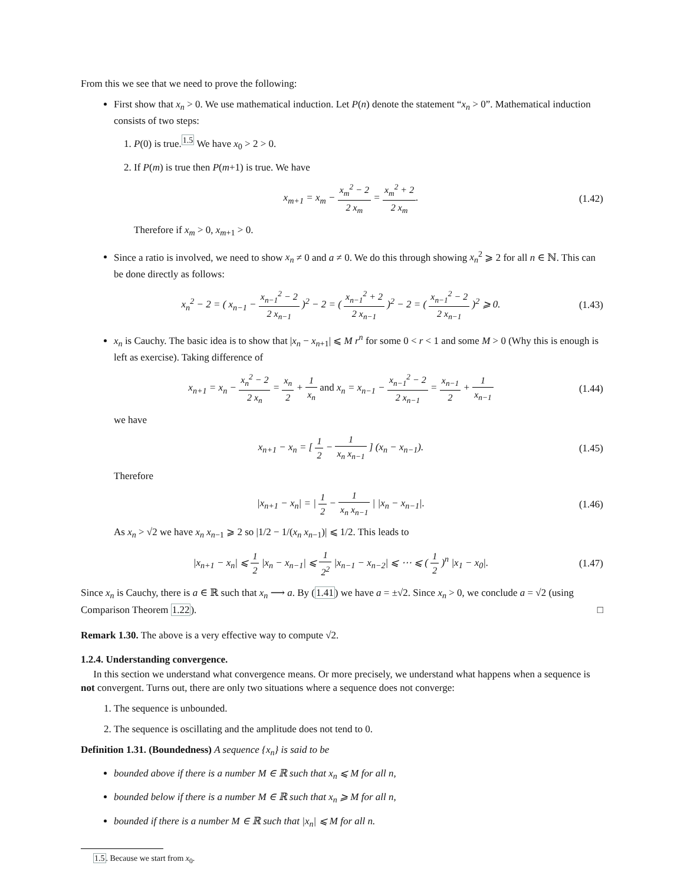From this we see that we need to prove the following:
First show that x<sub>n</sub> > 0. We use mathematical induction. Let P(n) denote the statement “x<sub>n</sub> > 0”. Mathematical induction consists of two steps:
1. P(0) is true.<sup>1.5</sup> We have x<sub>0</sub> > 2 > 0.
2. If P(m) is true then P(m+1) is true. We have
x<sub>m+1</sub> = x<sub>m</sub> − x<sub>m</sub><sup>2</sup> − 2 2 x<sub>m</sub> = x<sub>m</sub><sup>2</sup> + 2 2 x<sub>m</sub>.
(1.42)
Therefore if x<sub>m</sub> > 0, x<sub>m+1</sub> > 0.
Since a ratio is involved, we need to show x<sub>n</sub> ≠ 0 and a ≠ 0. We do this through showing x<sub>n</sub><sup>2</sup> ⩾ 2 for all n ∈ ℕ. This can be done directly as follows:
x<sub>n</sub><sup>2</sup> − 2 = ( x<sub>n−1</sub> − x<sub>n−1</sub><sup>2</sup> − 2 2 x<sub>n−1</sub> )<sup>2</sup> − 2 = ( x<sub>n−1</sub><sup>2</sup> + 2 2 x<sub>n−1</sub> )<sup>2</sup> − 2 = ( x<sub>n−1</sub><sup>2</sup> − 2 2 x<sub>n−1</sub> )<sup>2</sup> ⩾ 0.
(1.43)
x<sub>n</sub> is Cauchy. The basic idea is to show that |x<sub>n</sub> − x<sub>n+1</sub>| ⩽ M r<sup>n</sup> for some 0 < r < 1 and some M > 0 (Why this is enough is left as exercise). Taking difference of
x<sub>n+1</sub> = x<sub>n</sub> − x<sub>n</sub><sup>2</sup> − 2 2 x<sub>n</sub> = x<sub>n</sub> 2 + 1 x<sub>n</sub> and x<sub>n</sub> = x<sub>n−1</sub> − x<sub>n−1</sub><sup>2</sup> − 2 2 x<sub>n−1</sub> = x<sub>n−1</sub> 2 + 1 x<sub>n−1</sub>
(1.44)
we have
x<sub>n+1</sub> − x<sub>n</sub> = [ 1 2 − 1 x<sub>n</sub> x<sub>n−1</sub> ] (x<sub>n</sub> − x<sub>n−1</sub>).
(1.45)
Therefore
|x<sub>n+1</sub> − x<sub>n</sub>| = | 1 2 − 1 x<sub>n</sub> x<sub>n−1</sub> | |x<sub>n</sub> − x<sub>n−1</sub>|.
(1.46)
As x<sub>n</sub> > √2 we have x<sub>n</sub> x<sub>n−1</sub> ⩾ 2 so |1/2 − 1/(x<sub>n</sub> x<sub>n−1</sub>)| ⩽ 1/2. This leads to
|x<sub>n+1</sub> − x<sub>n</sub>| ⩽ 1 2 |x<sub>n</sub> − x<sub>n−1</sub>| ⩽ 1 2<sup>2</sup> |x<sub>n−1</sub> − x<sub>n−2</sub>| ⩽ ⋯ ⩽ ( 1 2 )<sup>n</sup> |x<sub>1</sub> − x<sub>0</sub>|.
(1.47)
Since x<sub>n</sub> is Cauchy, there is a ∈ ℝ such that x<sub>n</sub> ⟶ a. By (1.41) we have a = ±√2. Since x<sub>n</sub> > 0, we conclude a = √2 (using Comparison Theorem 1.22). □
Remark 1.30. The above is a very effective way to compute √2.
1.2.4. Understanding convergence.
In this section we understand what convergence means. Or more precisely, we understand what happens when a sequence is not convergent. Turns out, there are only two situations where a sequence does not converge:
1. The sequence is unbounded.
2. The sequence is oscillating and the amplitude does not tend to 0.
Definition 1.31. (Boundedness) A sequence {x<sub>n</sub>} is said to be
bounded above if there is a number M ∈ ℝ such that x<sub>n</sub> ⩽ M for all n,
bounded below if there is a number M ∈ ℝ such that x<sub>n</sub> ⩾ M for all n,
bounded if there is a number M ∈ ℝ such that |x<sub>n</sub>| ⩽ M for all n.
1.5. Because we start from x<sub>0</sub>.